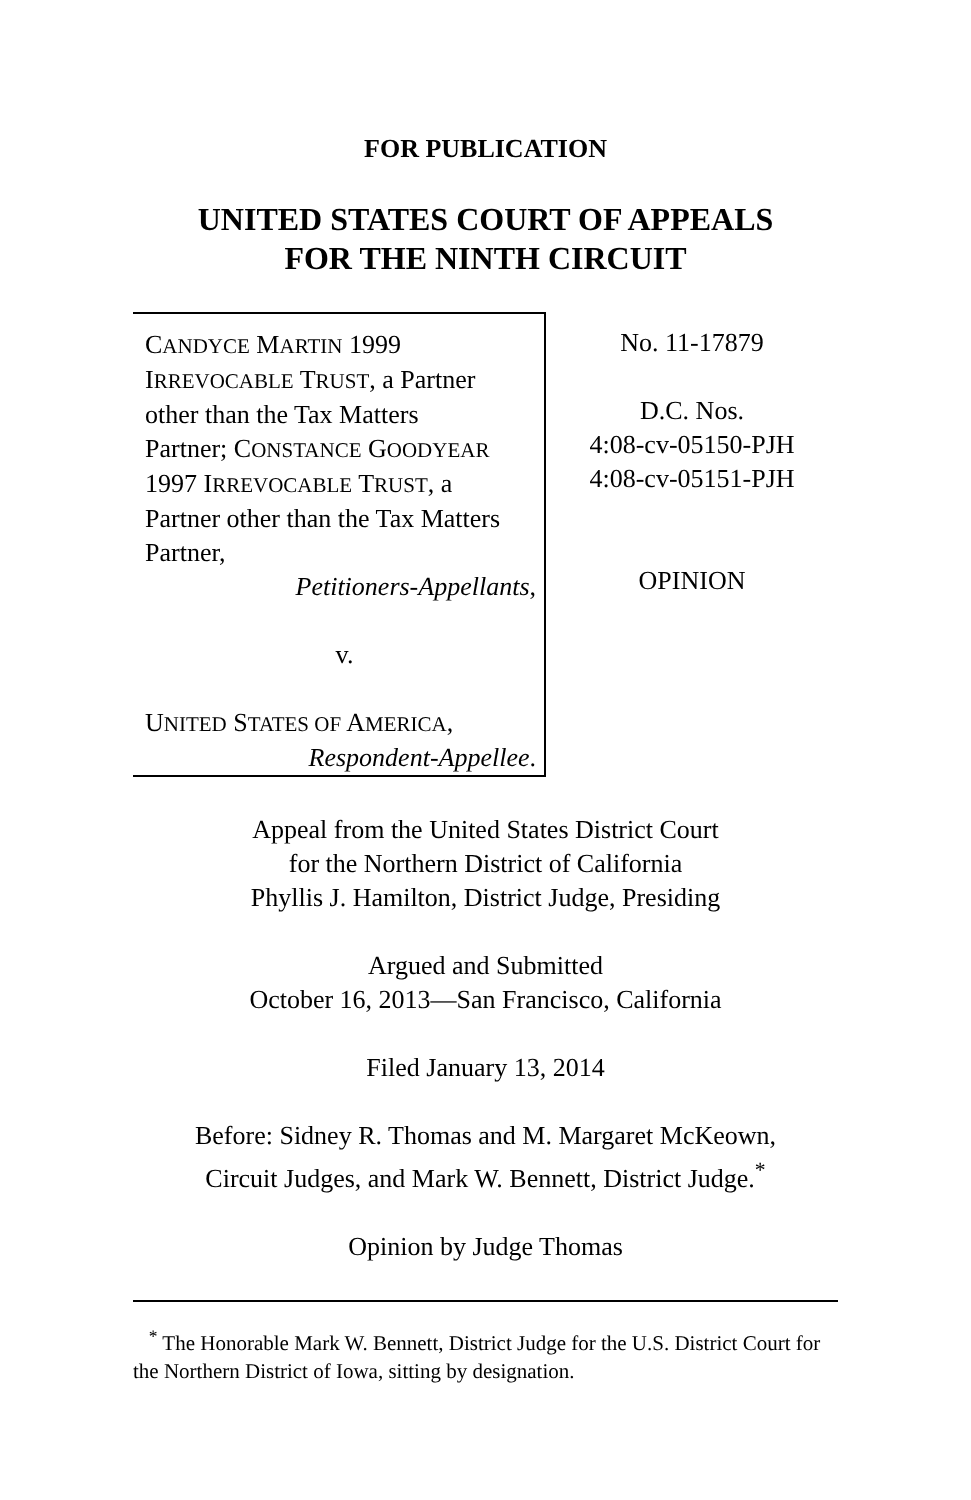FOR PUBLICATION
UNITED STATES COURT OF APPEALS
FOR THE NINTH CIRCUIT
CANDYCE MARTIN 1999
IRREVOCABLE TRUST, a Partner
other than the Tax Matters
Partner; CONSTANCE GOODYEAR
1997 IRREVOCABLE TRUST, a
Partner other than the Tax Matters
Partner,
Petitioners-Appellants,
v.
UNITED STATES OF AMERICA,
Respondent-Appellee.
No. 11-17879
D.C. Nos.
4:08-cv-05150-PJH
4:08-cv-05151-PJH
OPINION
Appeal from the United States District Court
for the Northern District of California
Phyllis J. Hamilton, District Judge, Presiding
Argued and Submitted
October 16, 2013—San Francisco, California
Filed January 13, 2014
Before: Sidney R. Thomas and M. Margaret McKeown,
Circuit Judges, and Mark W. Bennett, District Judge.<sup>*</sup>
Opinion by Judge Thomas
<sup>*</sup> The Honorable Mark W. Bennett, District Judge for the U.S. District Court for the Northern District of Iowa, sitting by designation.